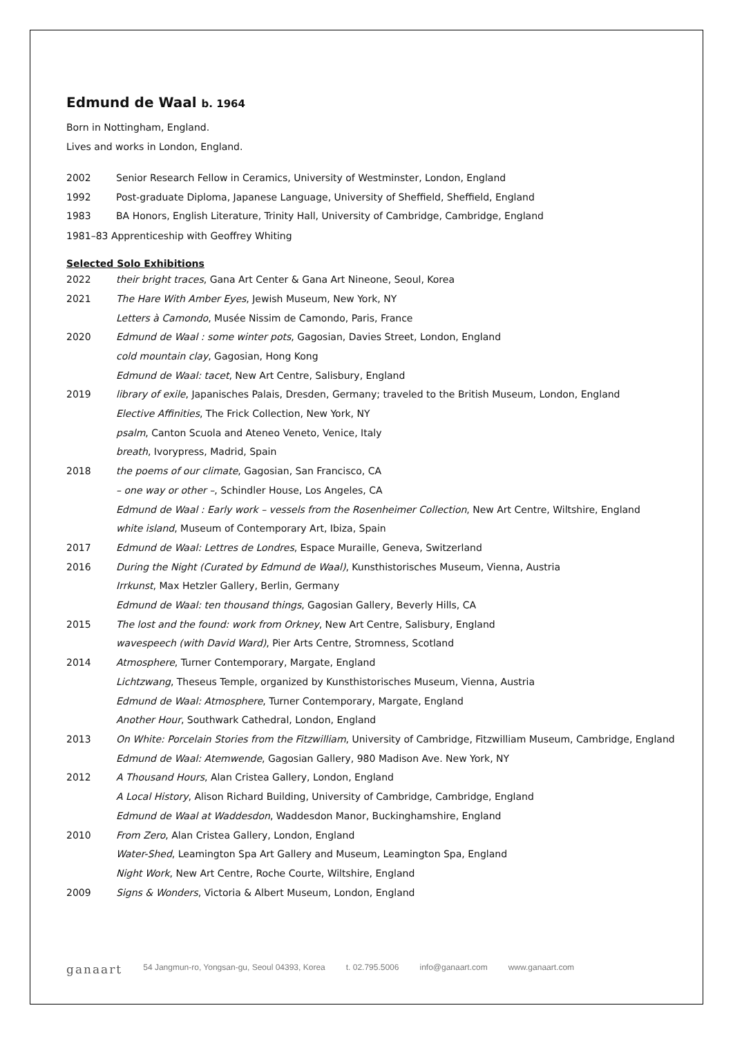Edmund de Waal b. 1964
Born in Nottingham, England.
Lives and works in London, England.
2002 Senior Research Fellow in Ceramics, University of Westminster, London, England
1992 Post-graduate Diploma, Japanese Language, University of Sheffield, Sheffield, England
1983 BA Honors, English Literature, Trinity Hall, University of Cambridge, Cambridge, England
1981–83 Apprenticeship with Geoffrey Whiting
Selected Solo Exhibitions
2022 their bright traces, Gana Art Center & Gana Art Nineone, Seoul, Korea
2021 The Hare With Amber Eyes, Jewish Museum, New York, NY
Letters à Camondo, Musée Nissim de Camondo, Paris, France
2020 Edmund de Waal : some winter pots, Gagosian, Davies Street, London, England
cold mountain clay, Gagosian, Hong Kong
Edmund de Waal: tacet, New Art Centre, Salisbury, England
2019 library of exile, Japanisches Palais, Dresden, Germany; traveled to the British Museum, London, England
Elective Affinities, The Frick Collection, New York, NY
psalm, Canton Scuola and Ateneo Veneto, Venice, Italy
breath, Ivorypress, Madrid, Spain
2018 the poems of our climate, Gagosian, San Francisco, CA
– one way or other –, Schindler House, Los Angeles, CA
Edmund de Waal : Early work – vessels from the Rosenheimer Collection, New Art Centre, Wiltshire, England
white island, Museum of Contemporary Art, Ibiza, Spain
2017 Edmund de Waal: Lettres de Londres, Espace Muraille, Geneva, Switzerland
2016 During the Night (Curated by Edmund de Waal), Kunsthistorisches Museum, Vienna, Austria
Irrkunst, Max Hetzler Gallery, Berlin, Germany
Edmund de Waal: ten thousand things, Gagosian Gallery, Beverly Hills, CA
2015 The lost and the found: work from Orkney, New Art Centre, Salisbury, England
wavespeech (with David Ward), Pier Arts Centre, Stromness, Scotland
2014 Atmosphere, Turner Contemporary, Margate, England
Lichtzwang, Theseus Temple, organized by Kunsthistorisches Museum, Vienna, Austria
Edmund de Waal: Atmosphere, Turner Contemporary, Margate, England
Another Hour, Southwark Cathedral, London, England
2013 On White: Porcelain Stories from the Fitzwilliam, University of Cambridge, Fitzwilliam Museum, Cambridge, England
Edmund de Waal: Atemwende, Gagosian Gallery, 980 Madison Ave. New York, NY
2012 A Thousand Hours, Alan Cristea Gallery, London, England
A Local History, Alison Richard Building, University of Cambridge, Cambridge, England
Edmund de Waal at Waddesdon, Waddesdon Manor, Buckinghamshire, England
2010 From Zero, Alan Cristea Gallery, London, England
Water-Shed, Leamington Spa Art Gallery and Museum, Leamington Spa, England
Night Work, New Art Centre, Roche Courte, Wiltshire, England
2009 Signs & Wonders, Victoria & Albert Museum, London, England
ganaart 54 Jangmun-ro, Yongsan-gu, Seoul 04393, Korea t. 02.795.5006 info@ganaart.com www.ganaart.com